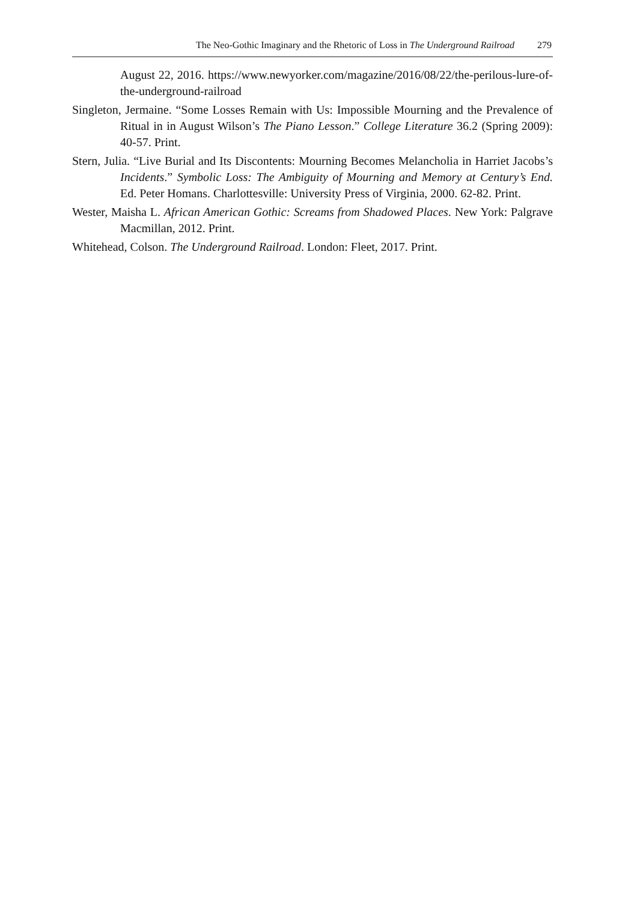The Neo-Gothic Imaginary and the Rhetoric of Loss in The Underground Railroad 279
August 22, 2016. https://www.newyorker.com/magazine/2016/08/22/the-perilous-lure-of-the-underground-railroad
Singleton, Jermaine. “Some Losses Remain with Us: Impossible Mourning and the Prevalence of Ritual in in August Wilson’s The Piano Lesson.” College Literature 36.2 (Spring 2009): 40-57. Print.
Stern, Julia. “Live Burial and Its Discontents: Mourning Becomes Melancholia in Harriet Jacobs’s Incidents.” Symbolic Loss: The Ambiguity of Mourning and Memory at Century’s End. Ed. Peter Homans. Charlottesville: University Press of Virginia, 2000. 62-82. Print.
Wester, Maisha L. African American Gothic: Screams from Shadowed Places. New York: Palgrave Macmillan, 2012. Print.
Whitehead, Colson. The Underground Railroad. London: Fleet, 2017. Print.